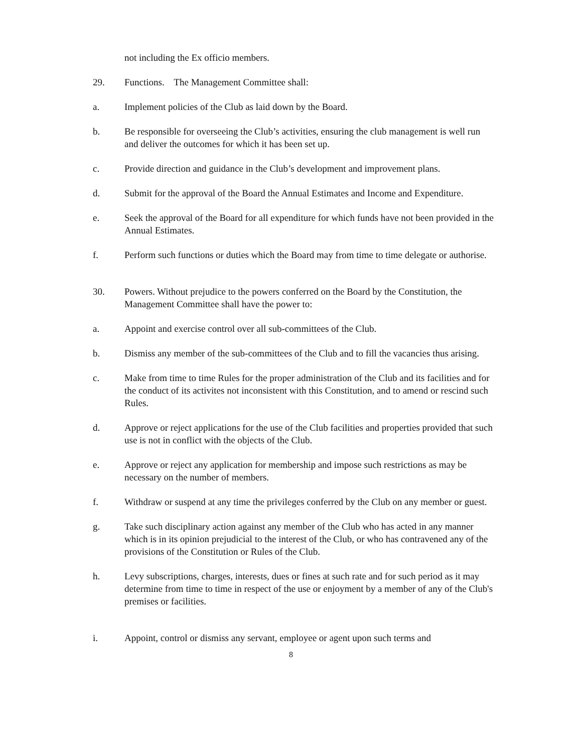not including the Ex officio members.
29. Functions. The Management Committee shall:
a. Implement policies of the Club as laid down by the Board.
b. Be responsible for overseeing the Club’s activities, ensuring the club management is well run and deliver the outcomes for which it has been set up.
c. Provide direction and guidance in the Club’s development and improvement plans.
d. Submit for the approval of the Board the Annual Estimates and Income and Expenditure.
e. Seek the approval of the Board for all expenditure for which funds have not been provided in the Annual Estimates.
f. Perform such functions or duties which the Board may from time to time delegate or authorise.
30. Powers. Without prejudice to the powers conferred on the Board by the Constitution, the Management Committee shall have the power to:
a. Appoint and exercise control over all sub-committees of the Club.
b. Dismiss any member of the sub-committees of the Club and to fill the vacancies thus arising.
c. Make from time to time Rules for the proper administration of the Club and its facilities and for the conduct of its activites not inconsistent with this Constitution, and to amend or rescind such Rules.
d. Approve or reject applications for the use of the Club facilities and properties provided that such use is not in conflict with the objects of the Club.
e. Approve or reject any application for membership and impose such restrictions as may be necessary on the number of members.
f. Withdraw or suspend at any time the privileges conferred by the Club on any member or guest.
g. Take such disciplinary action against any member of the Club who has acted in any manner which is in its opinion prejudicial to the interest of the Club, or who has contravened any of the provisions of the Constitution or Rules of the Club.
h. Levy subscriptions, charges, interests, dues or fines at such rate and for such period as it may determine from time to time in respect of the use or enjoyment by a member of any of the Club's premises or facilities.
i. Appoint, control or dismiss any servant, employee or agent upon such terms and
8